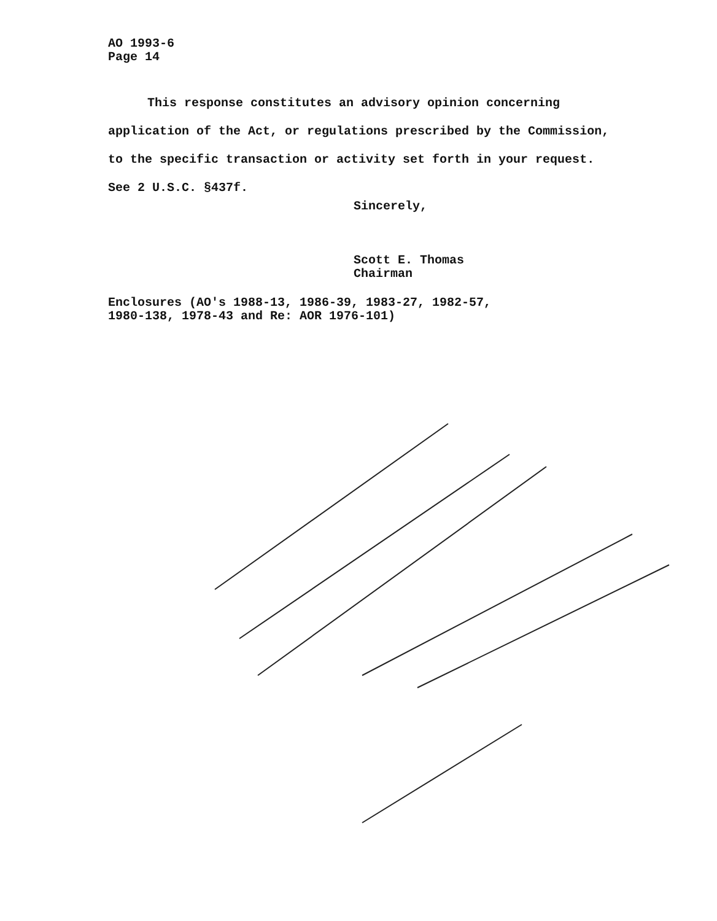AO 1993-6
Page 14
This response constitutes an advisory opinion concerning application of the Act, or regulations prescribed by the Commission, to the specific transaction or activity set forth in your request. See 2 U.S.C. §437f.
Sincerely,
Scott E. Thomas
Chairman
Enclosures (AO's 1988-13, 1986-39, 1983-27, 1982-57,
1980-138, 1978-43 and Re: AOR 1976-101)